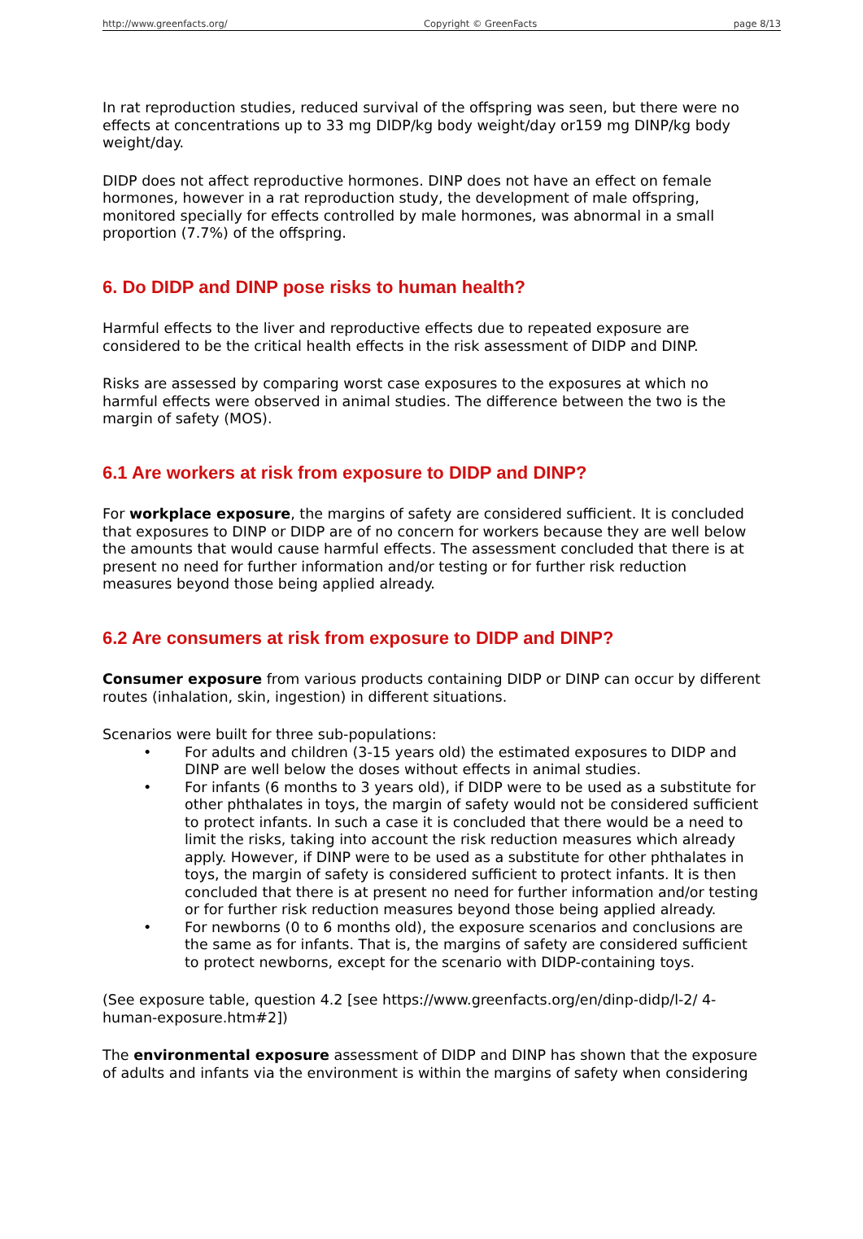http://www.greenfacts.org/ Copyright © GreenFacts page 8/13
In rat reproduction studies, reduced survival of the offspring was seen, but there were no effects at concentrations up to 33 mg DIDP/kg body weight/day or159 mg DINP/kg body weight/day.
DIDP does not affect reproductive hormones. DINP does not have an effect on female hormones, however in a rat reproduction study, the development of male offspring, monitored specially for effects controlled by male hormones, was abnormal in a small proportion (7.7%) of the offspring.
6. Do DIDP and DINP pose risks to human health?
Harmful effects to the liver and reproductive effects due to repeated exposure are considered to be the critical health effects in the risk assessment of DIDP and DINP.
Risks are assessed by comparing worst case exposures to the exposures at which no harmful effects were observed in animal studies. The difference between the two is the margin of safety (MOS).
6.1 Are workers at risk from exposure to DIDP and DINP?
For workplace exposure, the margins of safety are considered sufficient. It is concluded that exposures to DINP or DIDP are of no concern for workers because they are well below the amounts that would cause harmful effects. The assessment concluded that there is at present no need for further information and/or testing or for further risk reduction measures beyond those being applied already.
6.2 Are consumers at risk from exposure to DIDP and DINP?
Consumer exposure from various products containing DIDP or DINP can occur by different routes (inhalation, skin, ingestion) in different situations.
Scenarios were built for three sub-populations:
• For adults and children (3-15 years old) the estimated exposures to DIDP and DINP are well below the doses without effects in animal studies.
• For infants (6 months to 3 years old), if DIDP were to be used as a substitute for other phthalates in toys, the margin of safety would not be considered sufficient to protect infants. In such a case it is concluded that there would be a need to limit the risks, taking into account the risk reduction measures which already apply. However, if DINP were to be used as a substitute for other phthalates in toys, the margin of safety is considered sufficient to protect infants. It is then concluded that there is at present no need for further information and/or testing or for further risk reduction measures beyond those being applied already.
• For newborns (0 to 6 months old), the exposure scenarios and conclusions are the same as for infants. That is, the margins of safety are considered sufficient to protect newborns, except for the scenario with DIDP-containing toys.
(See exposure table, question 4.2 [see https://www.greenfacts.org/en/dinp-didp/l-2/ 4-human-exposure.htm#2])
The environmental exposure assessment of DIDP and DINP has shown that the exposure of adults and infants via the environment is within the margins of safety when considering